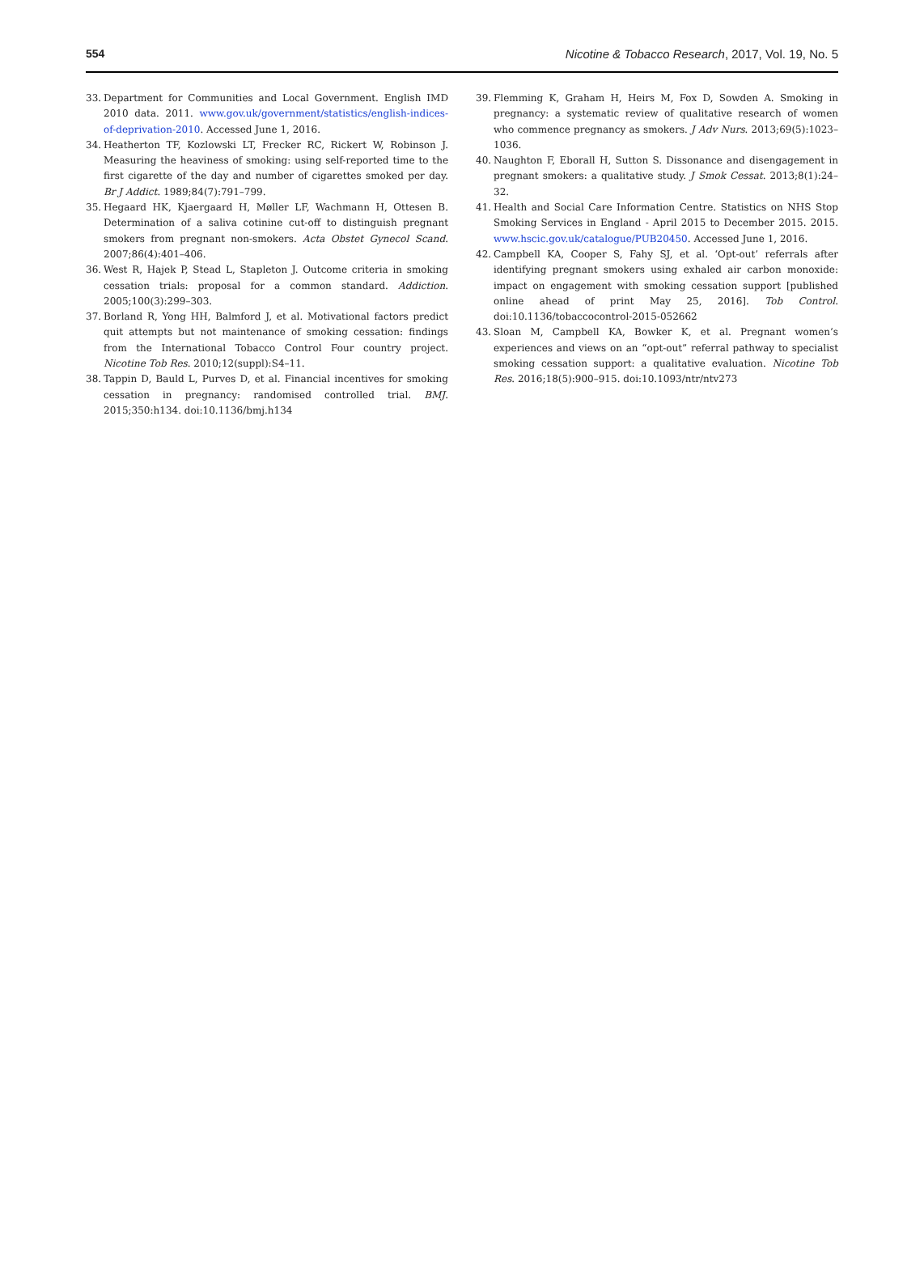554 Nicotine & Tobacco Research, 2017, Vol. 19, No. 5
33. Department for Communities and Local Government. English IMD 2010 data. 2011. www.gov.uk/government/statistics/english-indices-of-deprivation-2010. Accessed June 1, 2016.
34. Heatherton TF, Kozlowski LT, Frecker RC, Rickert W, Robinson J. Measuring the heaviness of smoking: using self-reported time to the first cigarette of the day and number of cigarettes smoked per day. Br J Addict. 1989;84(7):791–799.
35. Hegaard HK, Kjaergaard H, Møller LF, Wachmann H, Ottesen B. Determination of a saliva cotinine cut-off to distinguish pregnant smokers from pregnant non-smokers. Acta Obstet Gynecol Scand. 2007;86(4):401–406.
36. West R, Hajek P, Stead L, Stapleton J. Outcome criteria in smoking cessation trials: proposal for a common standard. Addiction. 2005;100(3):299–303.
37. Borland R, Yong HH, Balmford J, et al. Motivational factors predict quit attempts but not maintenance of smoking cessation: findings from the International Tobacco Control Four country project. Nicotine Tob Res. 2010;12(suppl):S4–11.
38. Tappin D, Bauld L, Purves D, et al. Financial incentives for smoking cessation in pregnancy: randomised controlled trial. BMJ. 2015;350:h134. doi:10.1136/bmj.h134
39. Flemming K, Graham H, Heirs M, Fox D, Sowden A. Smoking in pregnancy: a systematic review of qualitative research of women who commence pregnancy as smokers. J Adv Nurs. 2013;69(5):1023–1036.
40. Naughton F, Eborall H, Sutton S. Dissonance and disengagement in pregnant smokers: a qualitative study. J Smok Cessat. 2013;8(1):24–32.
41. Health and Social Care Information Centre. Statistics on NHS Stop Smoking Services in England - April 2015 to December 2015. 2015. www.hscic.gov.uk/catalogue/PUB20450. Accessed June 1, 2016.
42. Campbell KA, Cooper S, Fahy SJ, et al. ‘Opt-out’ referrals after identifying pregnant smokers using exhaled air carbon monoxide: impact on engagement with smoking cessation support [published online ahead of print May 25, 2016]. Tob Control. doi:10.1136/tobaccocontrol-2015-052662
43. Sloan M, Campbell KA, Bowker K, et al. Pregnant women’s experiences and views on an “opt-out” referral pathway to specialist smoking cessation support: a qualitative evaluation. Nicotine Tob Res. 2016;18(5):900–915. doi:10.1093/ntr/ntv273